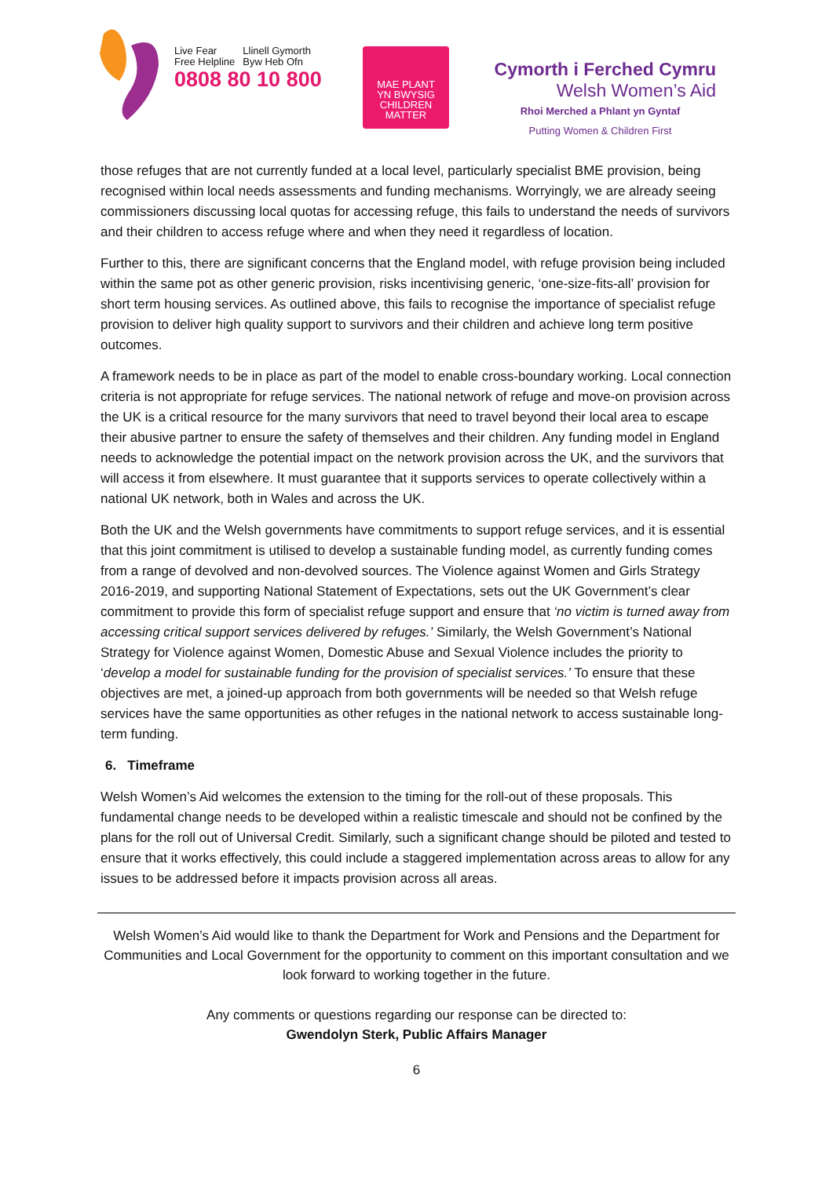Live Fear
Free Helpline
Llinell Gymorth
Byw Heb Ofn
0808 80 10 800
MAE PLANT
YN BWYSIG
CHILDREN
MATTER
Cymorth i Ferched Cymru
Welsh Women’s Aid
Rhoi Merched a Phlant yn Gyntaf
Putting Women & Children First
those refuges that are not currently funded at a local level, particularly specialist BME provision, being recognised within local needs assessments and funding mechanisms. Worryingly, we are already seeing commissioners discussing local quotas for accessing refuge, this fails to understand the needs of survivors and their children to access refuge where and when they need it regardless of location.
Further to this, there are significant concerns that the England model, with refuge provision being included within the same pot as other generic provision, risks incentivising generic, ‘one-size-fits-all’ provision for short term housing services. As outlined above, this fails to recognise the importance of specialist refuge provision to deliver high quality support to survivors and their children and achieve long term positive outcomes.
A framework needs to be in place as part of the model to enable cross-boundary working. Local connection criteria is not appropriate for refuge services. The national network of refuge and move-on provision across the UK is a critical resource for the many survivors that need to travel beyond their local area to escape their abusive partner to ensure the safety of themselves and their children. Any funding model in England needs to acknowledge the potential impact on the network provision across the UK, and the survivors that will access it from elsewhere. It must guarantee that it supports services to operate collectively within a national UK network, both in Wales and across the UK.
Both the UK and the Welsh governments have commitments to support refuge services, and it is essential that this joint commitment is utilised to develop a sustainable funding model, as currently funding comes from a range of devolved and non-devolved sources. The Violence against Women and Girls Strategy 2016-2019, and supporting National Statement of Expectations, sets out the UK Government’s clear commitment to provide this form of specialist refuge support and ensure that ‘no victim is turned away from accessing critical support services delivered by refuges.’ Similarly, the Welsh Government’s National Strategy for Violence against Women, Domestic Abuse and Sexual Violence includes the priority to ‘develop a model for sustainable funding for the provision of specialist services.’ To ensure that these objectives are met, a joined-up approach from both governments will be needed so that Welsh refuge services have the same opportunities as other refuges in the national network to access sustainable long-term funding.
6. Timeframe
Welsh Women’s Aid welcomes the extension to the timing for the roll-out of these proposals. This fundamental change needs to be developed within a realistic timescale and should not be confined by the plans for the roll out of Universal Credit. Similarly, such a significant change should be piloted and tested to ensure that it works effectively, this could include a staggered implementation across areas to allow for any issues to be addressed before it impacts provision across all areas.
Welsh Women’s Aid would like to thank the Department for Work and Pensions and the Department for Communities and Local Government for the opportunity to comment on this important consultation and we look forward to working together in the future.
Any comments or questions regarding our response can be directed to:
Gwendolyn Sterk, Public Affairs Manager
6